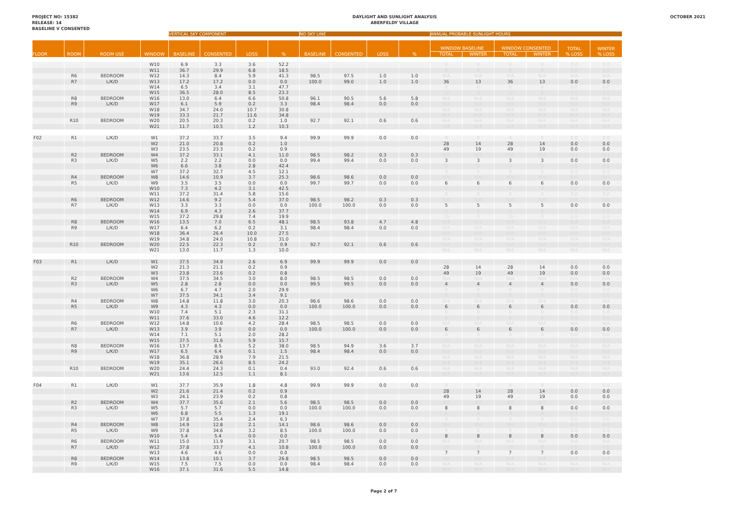PROJECT NO: 15382
RELEASE: 14
BASELINE V CONSENTED
DAYLIGHT AND SUNLIGHT ANALYSIS
ABERFELDY VILLAGE
OCTOBER 2021
| | | | | VERTICAL SKY COMPONENT | | | | NO SKY LINE | | | | ANNUAL PROBABLE SUNLIGHT HOURS | | | | | |
| --- | --- | --- | --- | --- | --- | --- | --- | --- | --- | --- | --- | --- | --- | --- | --- | --- | --- |
| FLOOR | ROOM | ROOM USE | WINDOW | BASELINE | CONSENTED | LOSS | % | BASELINE | CONSENTED | LOSS | % | WINDOW BASELINE | | WINDOW CONSENTED | | TOTAL % LOSS | WINTER % LOSS |
| | | | | | | | | | | | | TOTAL | WINTER | TOTAL | WINTER | | |
| | | | W10 | 6.9 | 3.3 | 3.6 | 52.2 | | | | | 0 | 0 | 0 | 0 | 0.0 | 0.0 |
| | | | W11 | 36.7 | 29.9 | 6.8 | 18.5 | | | | | 9 | 0 | 9 | 0 | 0.0 | 0.0 |
| | R6 | BEDROOM | W12 | 14.3 | 8.4 | 5.9 | 41.3 | 98.5 | 97.5 | 1.0 | 1.0 | N/A | N/A | N/A | N/A | N/A | N/A |
| | R7 | L/K/D | W13 | 17.2 | 17.2 | 0.0 | 0.0 | 100.0 | 99.0 | 1.0 | 1.0 | 36 | 13 | 36 | 13 | 0.0 | 0.0 |
| | | | W14 | 6.5 | 3.4 | 3.1 | 47.7 | | | | | 0 | 0 | 0 | 0 | 0.0 | 0.0 |
| | | | W15 | 36.5 | 28.0 | 8.5 | 23.3 | | | | | 10 | 0 | 10 | 0 | 0.0 | 0.0 |
| | R8 | BEDROOM | W16 | 13.0 | 6.4 | 6.6 | 50.8 | 96.1 | 90.5 | 5.6 | 5.8 | N/A | N/A | N/A | N/A | N/A | N/A |
| | R9 | L/K/D | W17 | 6.1 | 5.9 | 0.2 | 3.3 | 98.4 | 98.4 | 0.0 | 0.0 | N/A | N/A | N/A | N/A | N/A | N/A |
| | | | W18 | 34.7 | 24.0 | 10.7 | 30.8 | | | | | N/A | N/A | N/A | N/A | N/A | N/A |
| | | | W19 | 33.3 | 21.7 | 11.6 | 34.8 | | | | | N/A | N/A | N/A | N/A | N/A | N/A |
| | R10 | BEDROOM | W20 | 20.5 | 20.3 | 0.2 | 1.0 | 92.7 | 92.1 | 0.6 | 0.6 | N/A | N/A | N/A | N/A | N/A | N/A |
| | | | W21 | 11.7 | 10.5 | 1.2 | 10.3 | | | | | N/A | N/A | N/A | N/A | N/A | N/A |
| F02 | R1 | L/K/D | W1 | 37.2 | 33.7 | 3.5 | 9.4 | 99.9 | 99.9 | 0.0 | 0.0 | 9 | 0 | 9 | 0 | 0.0 | 0.0 |
| | | | W2 | 21.0 | 20.8 | 0.2 | 1.0 | | | | | 28 | 14 | 28 | 14 | 0.0 | 0.0 |
| | | | W3 | 23.5 | 23.3 | 0.2 | 0.9 | | | | | 49 | 19 | 49 | 19 | 0.0 | 0.0 |
| | R2 | BEDROOM | W4 | 37.2 | 33.1 | 4.1 | 11.0 | 98.5 | 98.2 | 0.3 | 0.3 | N/A | N/A | N/A | N/A | N/A | N/A |
| | R3 | L/K/D | W5 | 2.2 | 2.2 | 0.0 | 0.0 | 99.4 | 99.4 | 0.0 | 0.0 | 3 | 3 | 3 | 3 | 0.0 | 0.0 |
| | | | W6 | 6.6 | 3.8 | 2.8 | 42.4 | | | | | 0 | 0 | 0 | 0 | 0.0 | 0.0 |
| | | | W7 | 37.2 | 32.7 | 4.5 | 12.1 | | | | | 9 | 0 | 9 | 0 | 0.0 | 0.0 |
| | R4 | BEDROOM | W8 | 14.6 | 10.9 | 3.7 | 25.3 | 98.6 | 98.6 | 0.0 | 0.0 | N/A | N/A | N/A | N/A | N/A | N/A |
| | R5 | L/K/D | W9 | 3.5 | 3.5 | 0.0 | 0.0 | 99.7 | 99.7 | 0.0 | 0.0 | 6 | 6 | 6 | 6 | 0.0 | 0.0 |
| | | | W10 | 7.3 | 4.2 | 3.1 | 42.5 | | | | | 0 | 0 | 0 | 0 | 0.0 | 0.0 |
| | | | W11 | 37.2 | 31.4 | 5.8 | 15.6 | | | | | 9 | 0 | 9 | 0 | 0.0 | 0.0 |
| | R6 | BEDROOM | W12 | 14.6 | 9.2 | 5.4 | 37.0 | 98.5 | 98.2 | 0.3 | 0.3 | N/A | N/A | N/A | N/A | N/A | N/A |
| | R7 | L/K/D | W13 | 3.3 | 3.3 | 0.0 | 0.0 | 100.0 | 100.0 | 0.0 | 0.0 | 5 | 5 | 5 | 5 | 0.0 | 0.0 |
| | | | W14 | 6.9 | 4.3 | 2.6 | 37.7 | | | | | 0 | 0 | 0 | 0 | 0.0 | 0.0 |
| | | | W15 | 37.2 | 29.8 | 7.4 | 19.9 | | | | | 10 | 0 | 10 | 0 | 0.0 | 0.0 |
| | R8 | BEDROOM | W16 | 13.5 | 7.0 | 6.5 | 48.1 | 98.5 | 93.8 | 4.7 | 4.8 | N/A | N/A | N/A | N/A | N/A | N/A |
| | R9 | L/K/D | W17 | 6.4 | 6.2 | 0.2 | 3.1 | 98.4 | 98.4 | 0.0 | 0.0 | N/A | N/A | N/A | N/A | N/A | N/A |
| | | | W18 | 36.4 | 26.4 | 10.0 | 27.5 | | | | | N/A | N/A | N/A | N/A | N/A | N/A |
| | | | W19 | 34.8 | 24.0 | 10.8 | 31.0 | | | | | N/A | N/A | N/A | N/A | N/A | N/A |
| | R10 | BEDROOM | W20 | 22.5 | 22.3 | 0.2 | 0.9 | 92.7 | 92.1 | 0.6 | 0.6 | N/A | N/A | N/A | N/A | N/A | N/A |
| | | | W21 | 13.0 | 11.7 | 1.3 | 10.0 | | | | | N/A | N/A | N/A | N/A | N/A | N/A |
| F03 | R1 | L/K/D | W1 | 37.5 | 34.9 | 2.6 | 6.9 | 99.9 | 99.9 | 0.0 | 0.0 | 10 | 0 | 10 | 0 | 0.0 | 0.0 |
| | | | W2 | 21.3 | 21.1 | 0.2 | 0.9 | | | | | 28 | 14 | 28 | 14 | 0.0 | 0.0 |
| | | | W3 | 23.8 | 23.6 | 0.2 | 0.8 | | | | | 49 | 19 | 49 | 19 | 0.0 | 0.0 |
| | R2 | BEDROOM | W4 | 37.5 | 34.5 | 3.0 | 8.0 | 98.5 | 98.5 | 0.0 | 0.0 | N/A | N/A | N/A | N/A | N/A | N/A |
| | R3 | L/K/D | W5 | 2.8 | 2.8 | 0.0 | 0.0 | 99.5 | 99.5 | 0.0 | 0.0 | 4 | 4 | 4 | 4 | 0.0 | 0.0 |
| | | | W6 | 6.7 | 4.7 | 2.0 | 29.9 | | | | | 0 | 0 | 0 | 0 | 0.0 | 0.0 |
| | | | W7 | 37.5 | 34.1 | 3.4 | 9.1 | | | | | 9 | 0 | 9 | 0 | 0.0 | 0.0 |
| | R4 | BEDROOM | W8 | 14.8 | 11.8 | 3.0 | 20.3 | 98.6 | 98.6 | 0.0 | 0.0 | N/A | N/A | N/A | N/A | N/A | N/A |
| | R5 | L/K/D | W9 | 4.3 | 4.3 | 0.0 | 0.0 | 100.0 | 100.0 | 0.0 | 0.0 | 6 | 6 | 6 | 6 | 0.0 | 0.0 |
| | | | W10 | 7.4 | 5.1 | 2.3 | 31.1 | | | | | 0 | 0 | 0 | 0 | 0.0 | 0.0 |
| | | | W11 | 37.6 | 33.0 | 4.6 | 12.2 | | | | | 9 | 0 | 9 | 0 | 0.0 | 0.0 |
| | R6 | BEDROOM | W12 | 14.8 | 10.6 | 4.2 | 28.4 | 98.5 | 98.5 | 0.0 | 0.0 | N/A | N/A | N/A | N/A | N/A | N/A |
| | R7 | L/K/D | W13 | 3.9 | 3.9 | 0.0 | 0.0 | 100.0 | 100.0 | 0.0 | 0.0 | 6 | 6 | 6 | 6 | 0.0 | 0.0 |
| | | | W14 | 7.1 | 5.1 | 2.0 | 28.2 | | | | | 0 | 0 | 0 | 0 | 0.0 | 0.0 |
| | | | W15 | 37.5 | 31.6 | 5.9 | 15.7 | | | | | 10 | 0 | 10 | 0 | 0.0 | 0.0 |
| | R8 | BEDROOM | W16 | 13.7 | 8.5 | 5.2 | 38.0 | 98.5 | 94.9 | 3.6 | 3.7 | N/A | N/A | N/A | N/A | N/A | N/A |
| | R9 | L/K/D | W17 | 6.5 | 6.4 | 0.1 | 1.5 | 98.4 | 98.4 | 0.0 | 0.0 | N/A | N/A | N/A | N/A | N/A | N/A |
| | | | W18 | 36.8 | 28.9 | 7.9 | 21.5 | | | | | N/A | N/A | N/A | N/A | N/A | N/A |
| | | | W19 | 35.1 | 26.6 | 8.5 | 24.2 | | | | | N/A | N/A | N/A | N/A | N/A | N/A |
| | R10 | BEDROOM | W20 | 24.4 | 24.3 | 0.1 | 0.4 | 93.0 | 92.4 | 0.6 | 0.6 | N/A | N/A | N/A | N/A | N/A | N/A |
| | | | W21 | 13.6 | 12.5 | 1.1 | 8.1 | | | | | N/A | N/A | N/A | N/A | N/A | N/A |
| F04 | R1 | L/K/D | W1 | 37.7 | 35.9 | 1.8 | 4.8 | 99.9 | 99.9 | 0.0 | 0.0 | 9 | 0 | 9 | 0 | 0.0 | 0.0 |
| | | | W2 | 21.6 | 21.4 | 0.2 | 0.9 | | | | | 28 | 14 | 28 | 14 | 0.0 | 0.0 |
| | | | W3 | 24.1 | 23.9 | 0.2 | 0.8 | | | | | 49 | 19 | 49 | 19 | 0.0 | 0.0 |
| | R2 | BEDROOM | W4 | 37.7 | 35.6 | 2.1 | 5.6 | 98.5 | 98.5 | 0.0 | 0.0 | N/A | N/A | N/A | N/A | N/A | N/A |
| | R3 | L/K/D | W5 | 5.7 | 5.7 | 0.0 | 0.0 | 100.0 | 100.0 | 0.0 | 0.0 | 8 | 8 | 8 | 8 | 0.0 | 0.0 |
| | | | W6 | 6.8 | 5.5 | 1.3 | 19.1 | | | | | 0 | 0 | 0 | 0 | 0.0 | 0.0 |
| | | | W7 | 37.8 | 35.4 | 2.4 | 6.3 | | | | | 9 | 0 | 9 | 0 | 0.0 | 0.0 |
| | R4 | BEDROOM | W8 | 14.9 | 12.8 | 2.1 | 14.1 | 98.6 | 98.6 | 0.0 | 0.0 | N/A | N/A | N/A | N/A | N/A | N/A |
| | R5 | L/K/D | W9 | 37.8 | 34.6 | 3.2 | 8.5 | 100.0 | 100.0 | 0.0 | 0.0 | 9 | 0 | 9 | 0 | 0.0 | 0.0 |
| | | | W10 | 5.4 | 5.4 | 0.0 | 0.0 | | | | | 8 | 8 | 8 | 8 | 0.0 | 0.0 |
| | R6 | BEDROOM | W11 | 15.0 | 11.9 | 3.1 | 20.7 | 98.5 | 98.5 | 0.0 | 0.0 | N/A | N/A | N/A | N/A | N/A | N/A |
| | R7 | L/K/D | W12 | 37.8 | 33.7 | 4.1 | 10.8 | 100.0 | 100.0 | 0.0 | 0.0 | 10 | 0 | 10 | 0 | 0.0 | 0.0 |
| | | | W13 | 4.6 | 4.6 | 0.0 | 0.0 | | | | | 7 | 7 | 7 | 7 | 0.0 | 0.0 |
| | R8 | BEDROOM | W14 | 13.8 | 10.1 | 3.7 | 26.8 | 98.5 | 98.5 | 0.0 | 0.0 | N/A | N/A | N/A | N/A | N/A | N/A |
| | R9 | L/K/D | W15 | 7.5 | 7.5 | 0.0 | 0.0 | 98.4 | 98.4 | 0.0 | 0.0 | N/A | N/A | N/A | N/A | N/A | N/A |
| | | | W16 | 37.1 | 31.6 | 5.5 | 14.8 | | | | | N/A | N/A | N/A | N/A | N/A | N/A |
Page 2 of 7